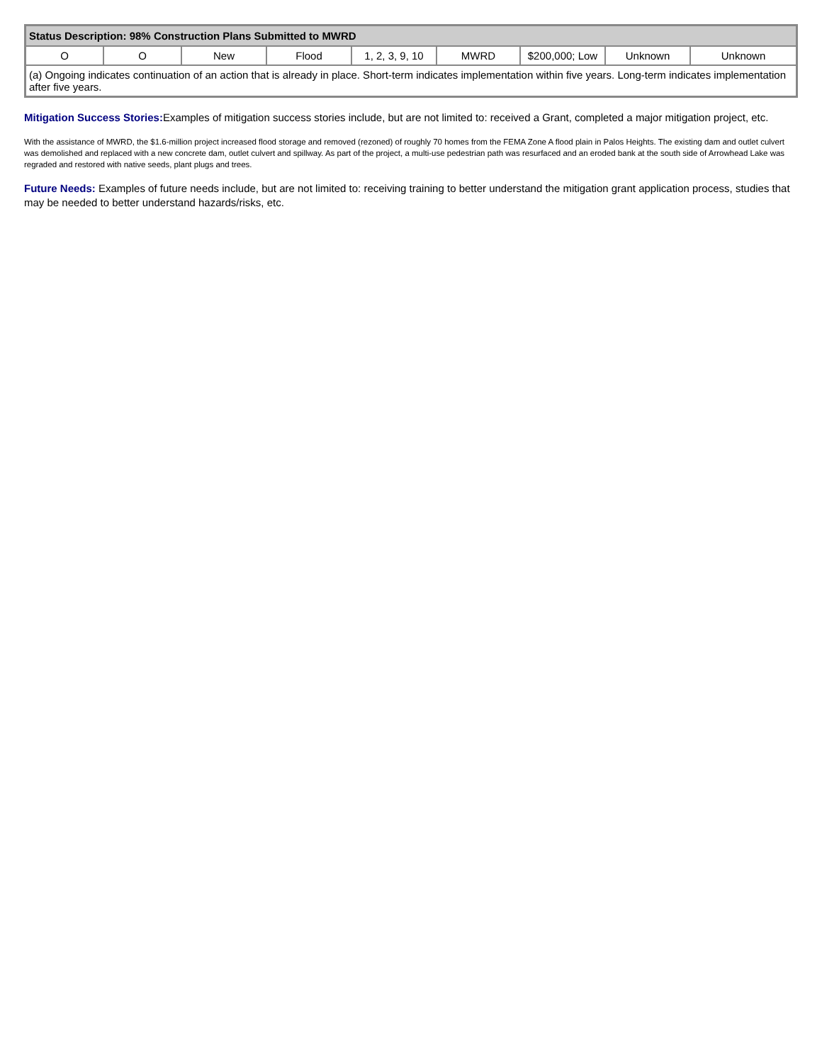| Status Description: 98% Construction Plans Submitted to MWRD | | | | | | | | |
| O | O | New | Flood | 1, 2, 3, 9, 10 | MWRD | $200,000; Low | Unknown | Unknown |
| (a) Ongoing indicates continuation of an action that is already in place. Short-term indicates implementation within five years. Long-term indicates implementation after five years. | | | | | | | | |
Mitigation Success Stories: Examples of mitigation success stories include, but are not limited to: received a Grant, completed a major mitigation project, etc.
With the assistance of MWRD, the $1.6-million project increased flood storage and removed (rezoned) of roughly 70 homes from the FEMA Zone A flood plain in Palos Heights. The existing dam and outlet culvert was demolished and replaced with a new concrete dam, outlet culvert and spillway. As part of the project, a multi-use pedestrian path was resurfaced and an eroded bank at the south side of Arrowhead Lake was regraded and restored with native seeds, plant plugs and trees.
Future Needs: Examples of future needs include, but are not limited to: receiving training to better understand the mitigation grant application process, studies that may be needed to better understand hazards/risks, etc.